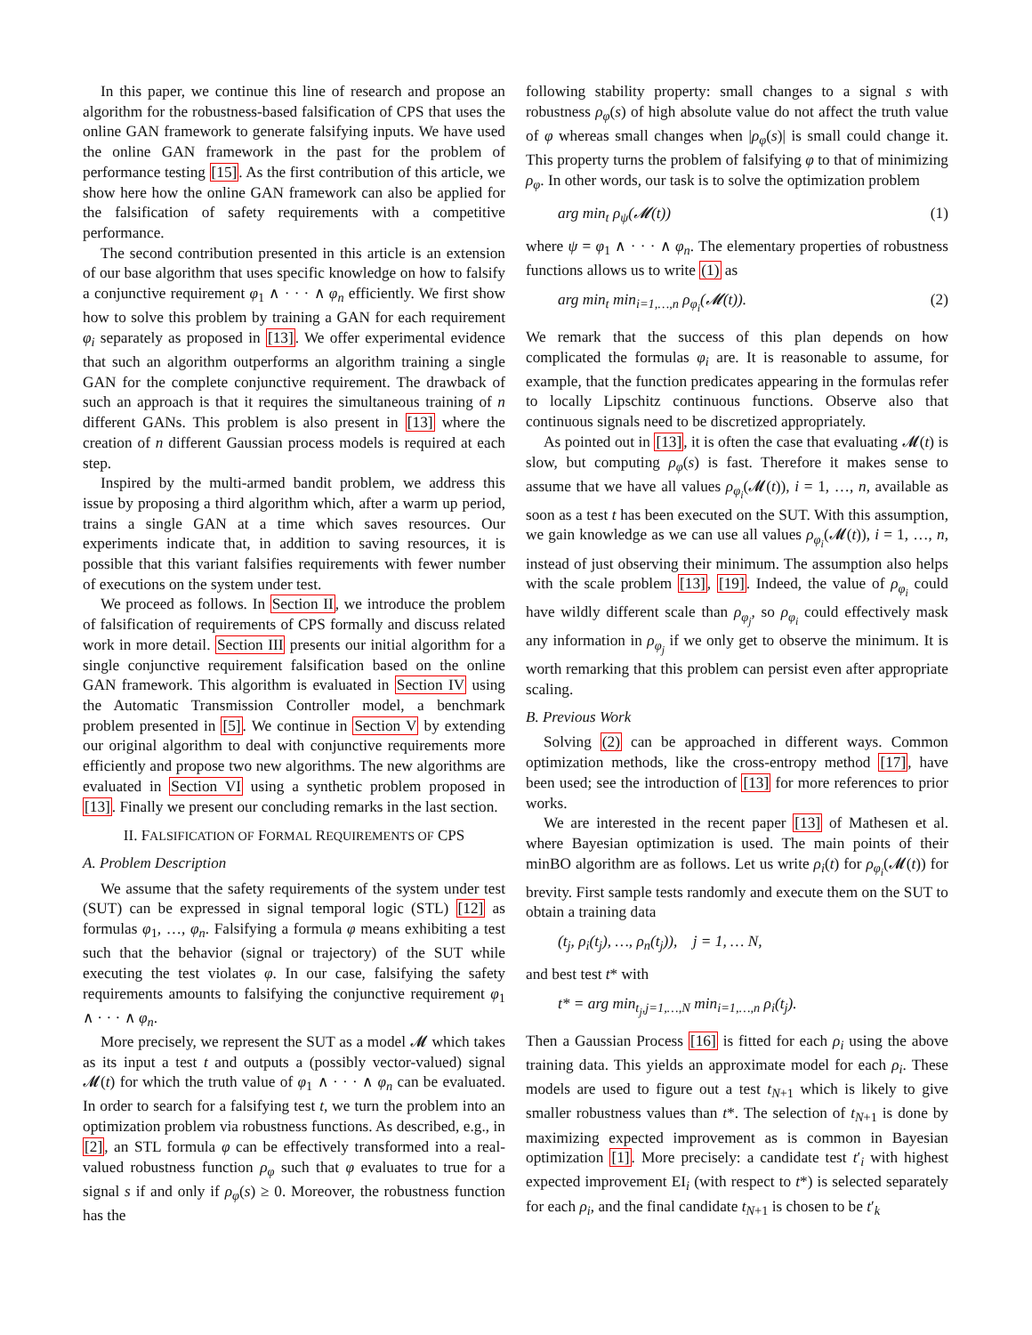In this paper, we continue this line of research and propose an algorithm for the robustness-based falsification of CPS that uses the online GAN framework to generate falsifying inputs. We have used the online GAN framework in the past for the problem of performance testing [15]. As the first contribution of this article, we show here how the online GAN framework can also be applied for the falsification of safety requirements with a competitive performance.
The second contribution presented in this article is an extension of our base algorithm that uses specific knowledge on how to falsify a conjunctive requirement φ<sub>1</sub> ∧ · · · ∧ φ<sub>n</sub> efficiently. We first show how to solve this problem by training a GAN for each requirement φ<sub>i</sub> separately as proposed in [13]. We offer experimental evidence that such an algorithm outperforms an algorithm training a single GAN for the complete conjunctive requirement. The drawback of such an approach is that it requires the simultaneous training of n different GANs. This problem is also present in [13] where the creation of n different Gaussian process models is required at each step.
Inspired by the multi-armed bandit problem, we address this issue by proposing a third algorithm which, after a warm up period, trains a single GAN at a time which saves resources. Our experiments indicate that, in addition to saving resources, it is possible that this variant falsifies requirements with fewer number of executions on the system under test.
We proceed as follows. In Section II, we introduce the problem of falsification of requirements of CPS formally and discuss related work in more detail. Section III presents our initial algorithm for a single conjunctive requirement falsification based on the online GAN framework. This algorithm is evaluated in Section IV using the Automatic Transmission Controller model, a benchmark problem presented in [5]. We continue in Section V by extending our original algorithm to deal with conjunctive requirements more efficiently and propose two new algorithms. The new algorithms are evaluated in Section VI using a synthetic problem proposed in [13]. Finally we present our concluding remarks in the last section.
II. FALSIFICATION OF FORMAL REQUIREMENTS OF CPS
A. Problem Description
We assume that the safety requirements of the system under test (SUT) can be expressed in signal temporal logic (STL) [12] as formulas φ<sub>1</sub>, …, φ<sub>n</sub>. Falsifying a formula φ means exhibiting a test such that the behavior (signal or trajectory) of the SUT while executing the test violates φ. In our case, falsifying the safety requirements amounts to falsifying the conjunctive requirement φ<sub>1</sub> ∧ · · · ∧ φ<sub>n</sub>.
More precisely, we represent the SUT as a model 𝓜 which takes as its input a test t and outputs a (possibly vector-valued) signal 𝓜(t) for which the truth value of φ<sub>1</sub> ∧ · · · ∧ φ<sub>n</sub> can be evaluated. In order to search for a falsifying test t, we turn the problem into an optimization problem via robustness functions. As described, e.g., in [2], an STL formula φ can be effectively transformed into a real-valued robustness function ρ<sub>φ</sub> such that φ evaluates to true for a signal s if and only if ρ<sub>φ</sub>(s) ≥ 0. Moreover, the robustness function has the
following stability property: small changes to a signal s with robustness ρ<sub>φ</sub>(s) of high absolute value do not affect the truth value of φ whereas small changes when |ρ<sub>φ</sub>(s)| is small could change it. This property turns the problem of falsifying φ to that of minimizing ρ<sub>φ</sub>. In other words, our task is to solve the optimization problem
arg min<sub>t</sub> ρ<sub>ψ</sub>(𝓜(t)) (1)
where ψ = φ<sub>1</sub> ∧ · · · ∧ φ<sub>n</sub>. The elementary properties of robustness functions allows us to write (1) as
arg min<sub>t</sub> min<sub>i=1,…,n</sub> ρ<sub>φ<sub>i</sub></sub>(𝓜(t)). (2)
We remark that the success of this plan depends on how complicated the formulas φ<sub>i</sub> are. It is reasonable to assume, for example, that the function predicates appearing in the formulas refer to locally Lipschitz continuous functions. Observe also that continuous signals need to be discretized appropriately.
As pointed out in [13], it is often the case that evaluating 𝓜(t) is slow, but computing ρ<sub>φ</sub>(s) is fast. Therefore it makes sense to assume that we have all values ρ<sub>φ<sub>i</sub></sub>(𝓜(t)), i = 1, …, n, available as soon as a test t has been executed on the SUT. With this assumption, we gain knowledge as we can use all values ρ<sub>φ<sub>i</sub></sub>(𝓜(t)), i = 1, …, n, instead of just observing their minimum. The assumption also helps with the scale problem [13], [19]. Indeed, the value of ρ<sub>φ<sub>i</sub></sub> could have wildly different scale than ρ<sub>φ<sub>j</sub></sub>, so ρ<sub>φ<sub>i</sub></sub> could effectively mask any information in ρ<sub>φ<sub>j</sub></sub> if we only get to observe the minimum. It is worth remarking that this problem can persist even after appropriate scaling.
B. Previous Work
Solving (2) can be approached in different ways. Common optimization methods, like the cross-entropy method [17], have been used; see the introduction of [13] for more references to prior works.
We are interested in the recent paper [13] of Mathesen et al. where Bayesian optimization is used. The main points of their minBO algorithm are as follows. Let us write ρ<sub>i</sub>(t) for ρ<sub>φ<sub>i</sub></sub>(𝓜(t)) for brevity. First sample tests randomly and execute them on the SUT to obtain a training data
(t<sub>j</sub>, ρ<sub>i</sub>(t<sub>j</sub>), …, ρ<sub>n</sub>(t<sub>j</sub>)), j = 1, … N,
and best test t* with
t* = arg min<sub>t<sub>j</sub>,j=1,…,N</sub> min<sub>i=1,…,n</sub> ρ<sub>i</sub>(t<sub>j</sub>).
Then a Gaussian Process [16] is fitted for each ρ<sub>i</sub> using the above training data. This yields an approximate model for each ρ<sub>i</sub>. These models are used to figure out a test t<sub>N+1</sub> which is likely to give smaller robustness values than t*. The selection of t<sub>N+1</sub> is done by maximizing expected improvement as is common in Bayesian optimization [1]. More precisely: a candidate test t′<sub>i</sub> with highest expected improvement EI<sub>i</sub> (with respect to t*) is selected separately for each ρ<sub>i</sub>, and the final candidate t<sub>N+1</sub> is chosen to be t′<sub>k</sub>